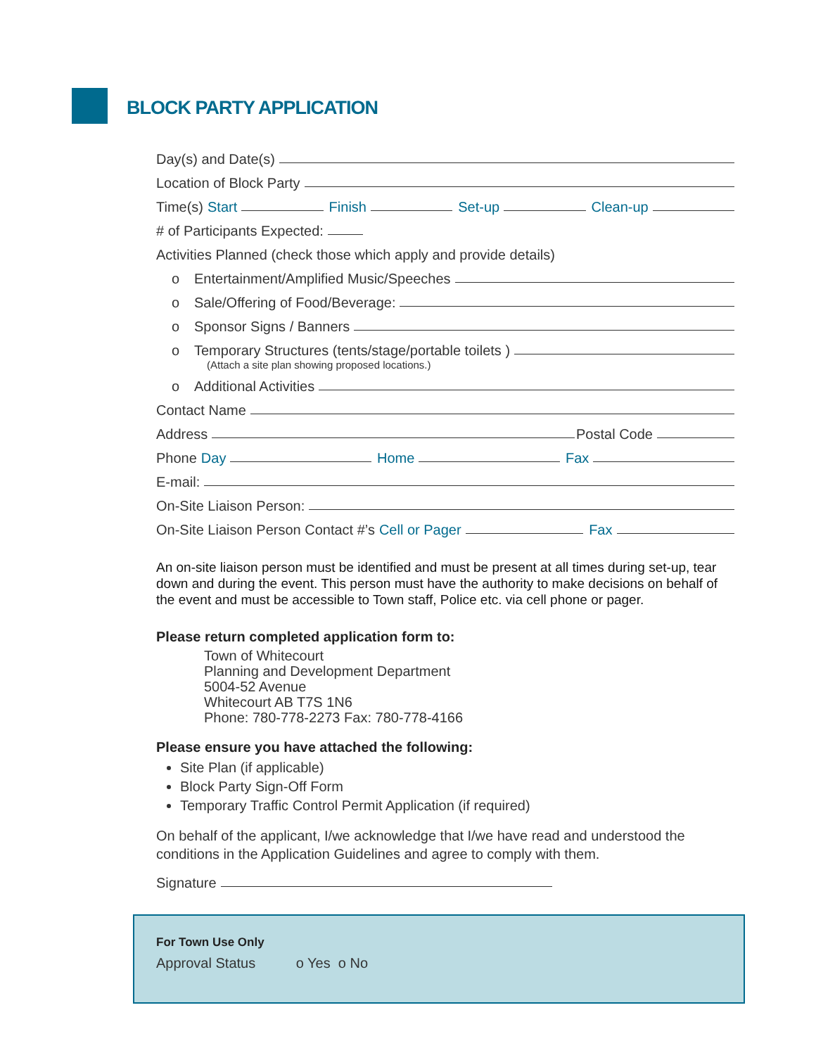BLOCK PARTY APPLICATION
Day(s) and Date(s)
Location of Block Party
Time(s) Start Finish Set-up Clean-up
# of Participants Expected:
Activities Planned (check those which apply and provide details)
o Entertainment/Amplified Music/Speeches
o Sale/Offering of Food/Beverage:
o Sponsor Signs / Banners
o Temporary Structures (tents/stage/portable toilets )
(Attach a site plan showing proposed locations.)
o Additional Activities
Contact Name
Address Postal Code
Phone Day Home Fax
E-mail:
On-Site Liaison Person:
On-Site Liaison Person Contact #’s Cell or Pager Fax
An on-site liaison person must be identified and must be present at all times during set-up, tear down and during the event. This person must have the authority to make decisions on behalf of the event and must be accessible to Town staff, Police etc. via cell phone or pager.
Please return completed application form to:
Town of Whitecourt
Planning and Development Department
5004-52 Avenue
Whitecourt AB T7S 1N6
Phone: 780-778-2273 Fax: 780-778-4166
Please ensure you have attached the following:
Site Plan (if applicable)
Block Party Sign-Off Form
Temporary Traffic Control Permit Application (if required)
On behalf of the applicant, I/we acknowledge that I/we have read and understood the conditions in the Application Guidelines and agree to comply with them.
Signature
For Town Use Only
Approval Status o Yes o No